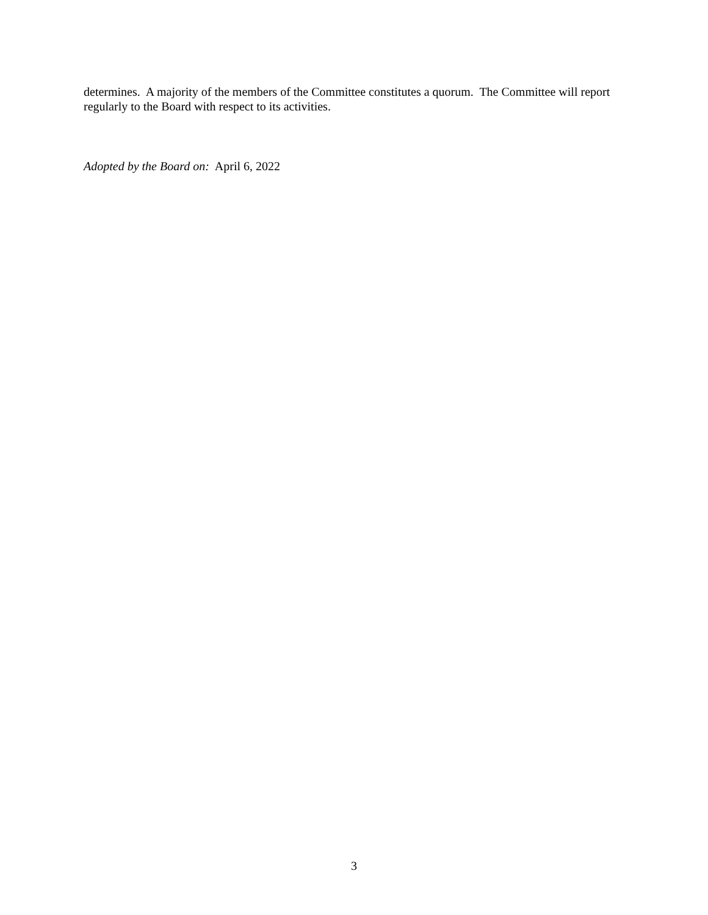determines. A majority of the members of the Committee constitutes a quorum. The Committee will report regularly to the Board with respect to its activities.
Adopted by the Board on: April 6, 2022
3